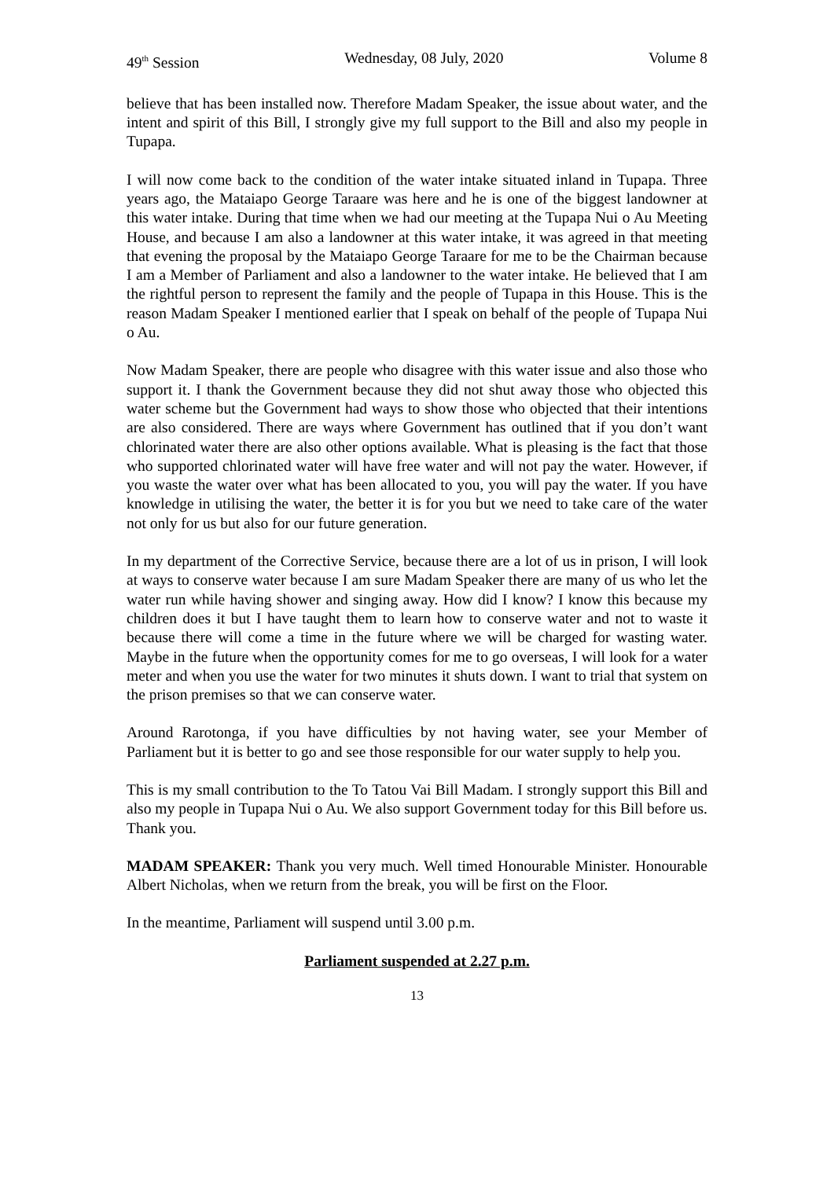49<sup>th</sup> Session Wednesday, 08 July, 2020 Volume 8
believe that has been installed now. Therefore Madam Speaker, the issue about water, and the intent and spirit of this Bill, I strongly give my full support to the Bill and also my people in Tupapa.
I will now come back to the condition of the water intake situated inland in Tupapa. Three years ago, the Mataiapo George Taraare was here and he is one of the biggest landowner at this water intake. During that time when we had our meeting at the Tupapa Nui o Au Meeting House, and because I am also a landowner at this water intake, it was agreed in that meeting that evening the proposal by the Mataiapo George Taraare for me to be the Chairman because I am a Member of Parliament and also a landowner to the water intake. He believed that I am the rightful person to represent the family and the people of Tupapa in this House. This is the reason Madam Speaker I mentioned earlier that I speak on behalf of the people of Tupapa Nui o Au.
Now Madam Speaker, there are people who disagree with this water issue and also those who support it. I thank the Government because they did not shut away those who objected this water scheme but the Government had ways to show those who objected that their intentions are also considered. There are ways where Government has outlined that if you don’t want chlorinated water there are also other options available. What is pleasing is the fact that those who supported chlorinated water will have free water and will not pay the water. However, if you waste the water over what has been allocated to you, you will pay the water. If you have knowledge in utilising the water, the better it is for you but we need to take care of the water not only for us but also for our future generation.
In my department of the Corrective Service, because there are a lot of us in prison, I will look at ways to conserve water because I am sure Madam Speaker there are many of us who let the water run while having shower and singing away. How did I know? I know this because my children does it but I have taught them to learn how to conserve water and not to waste it because there will come a time in the future where we will be charged for wasting water. Maybe in the future when the opportunity comes for me to go overseas, I will look for a water meter and when you use the water for two minutes it shuts down. I want to trial that system on the prison premises so that we can conserve water.
Around Rarotonga, if you have difficulties by not having water, see your Member of Parliament but it is better to go and see those responsible for our water supply to help you.
This is my small contribution to the To Tatou Vai Bill Madam. I strongly support this Bill and also my people in Tupapa Nui o Au. We also support Government today for this Bill before us. Thank you.
MADAM SPEAKER: Thank you very much. Well timed Honourable Minister. Honourable Albert Nicholas, when we return from the break, you will be first on the Floor.
In the meantime, Parliament will suspend until 3.00 p.m.
Parliament suspended at 2.27 p.m.
13